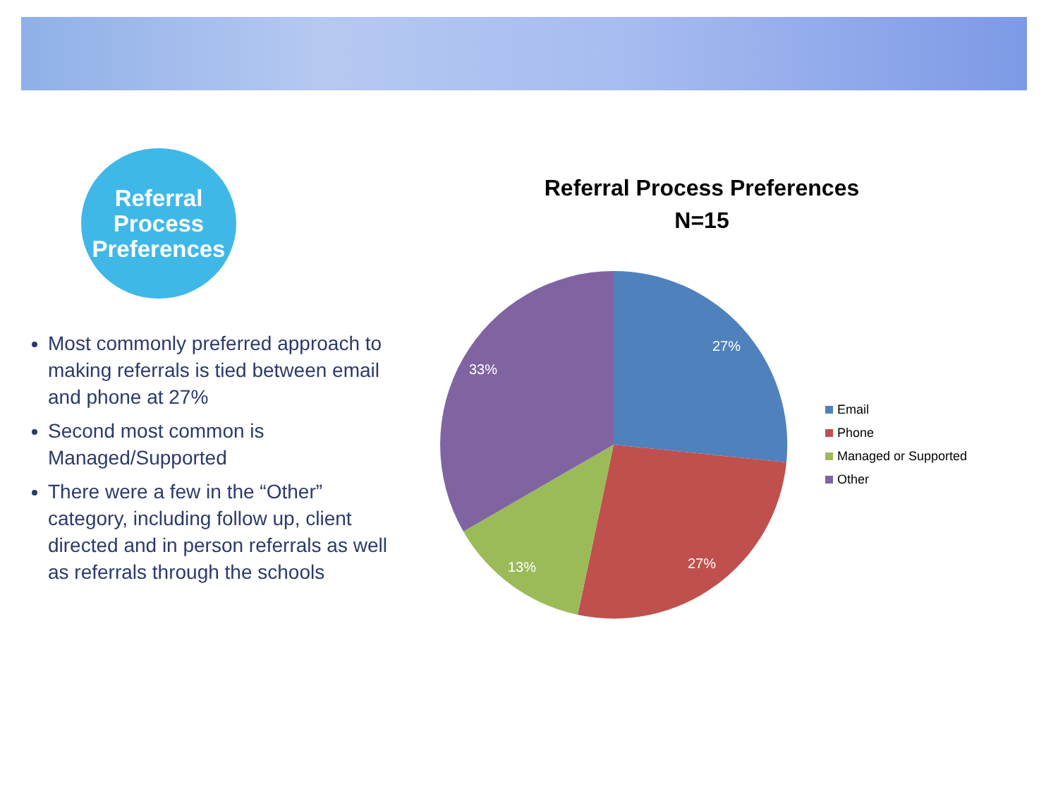Referral
Process
Preferences
Most commonly preferred approach to making referrals is tied between email and phone at 27%
Second most common is Managed/Supported
There were a few in the “Other” category, including follow up, client directed and in person referrals as well as referrals through the schools
Referral Process Preferences
N=15
27%
27%
13%
33%
Email
Phone
Managed or Supported
Other